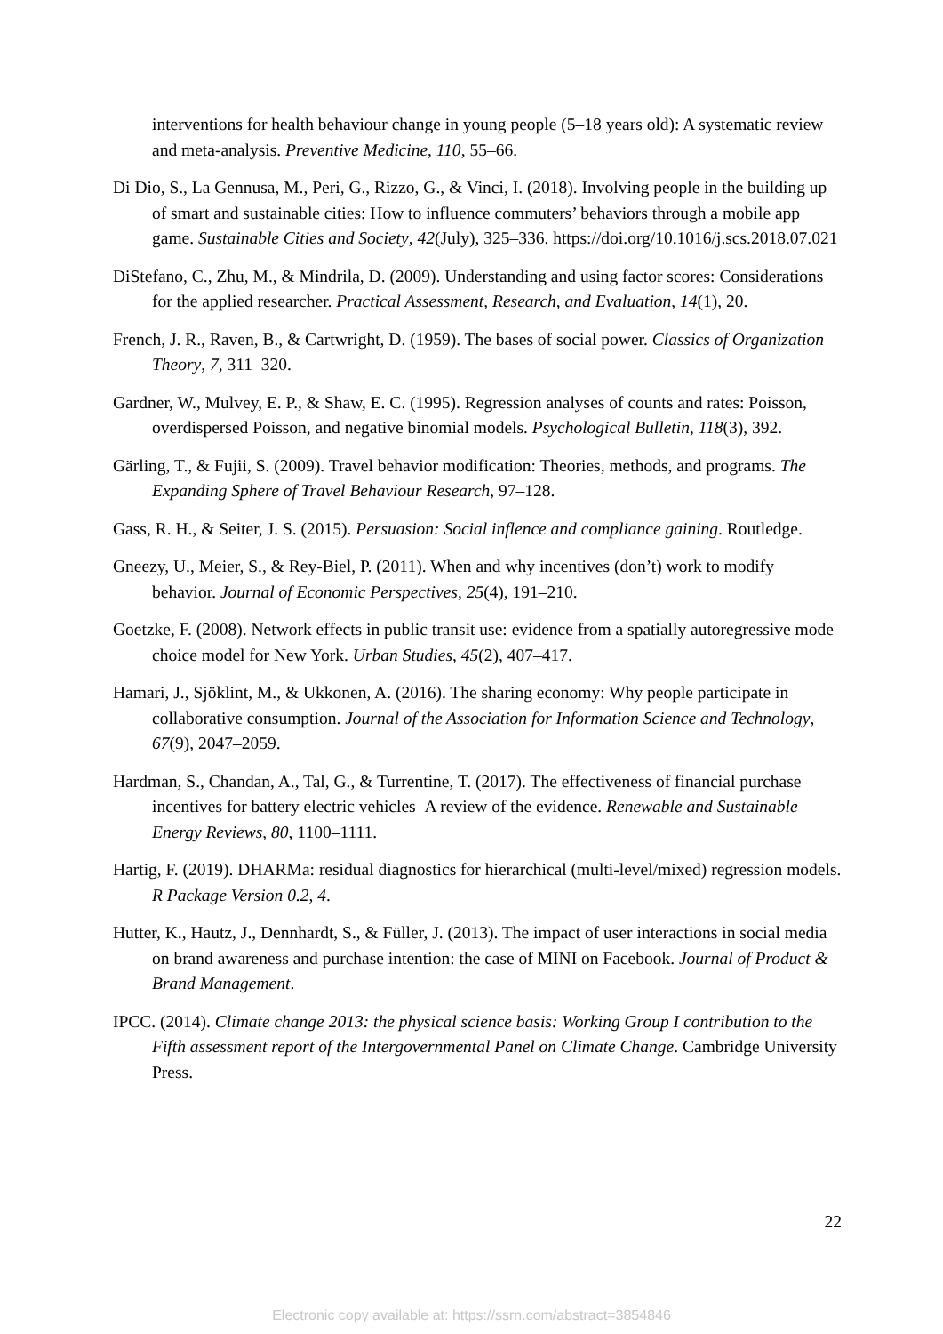interventions for health behaviour change in young people (5–18 years old): A systematic review and meta-analysis. Preventive Medicine, 110, 55–66.
Di Dio, S., La Gennusa, M., Peri, G., Rizzo, G., & Vinci, I. (2018). Involving people in the building up of smart and sustainable cities: How to influence commuters’ behaviors through a mobile app game. Sustainable Cities and Society, 42(July), 325–336. https://doi.org/10.1016/j.scs.2018.07.021
DiStefano, C., Zhu, M., & Mindrila, D. (2009). Understanding and using factor scores: Considerations for the applied researcher. Practical Assessment, Research, and Evaluation, 14(1), 20.
French, J. R., Raven, B., & Cartwright, D. (1959). The bases of social power. Classics of Organization Theory, 7, 311–320.
Gardner, W., Mulvey, E. P., & Shaw, E. C. (1995). Regression analyses of counts and rates: Poisson, overdispersed Poisson, and negative binomial models. Psychological Bulletin, 118(3), 392.
Gärling, T., & Fujii, S. (2009). Travel behavior modification: Theories, methods, and programs. The Expanding Sphere of Travel Behaviour Research, 97–128.
Gass, R. H., & Seiter, J. S. (2015). Persuasion: Social inflence and compliance gaining. Routledge.
Gneezy, U., Meier, S., & Rey-Biel, P. (2011). When and why incentives (don’t) work to modify behavior. Journal of Economic Perspectives, 25(4), 191–210.
Goetzke, F. (2008). Network effects in public transit use: evidence from a spatially autoregressive mode choice model for New York. Urban Studies, 45(2), 407–417.
Hamari, J., Sjöklint, M., & Ukkonen, A. (2016). The sharing economy: Why people participate in collaborative consumption. Journal of the Association for Information Science and Technology, 67(9), 2047–2059.
Hardman, S., Chandan, A., Tal, G., & Turrentine, T. (2017). The effectiveness of financial purchase incentives for battery electric vehicles–A review of the evidence. Renewable and Sustainable Energy Reviews, 80, 1100–1111.
Hartig, F. (2019). DHARMa: residual diagnostics for hierarchical (multi-level/mixed) regression models. R Package Version 0.2, 4.
Hutter, K., Hautz, J., Dennhardt, S., & Füller, J. (2013). The impact of user interactions in social media on brand awareness and purchase intention: the case of MINI on Facebook. Journal of Product & Brand Management.
IPCC. (2014). Climate change 2013: the physical science basis: Working Group I contribution to the Fifth assessment report of the Intergovernmental Panel on Climate Change. Cambridge University Press.
22
Electronic copy available at: https://ssrn.com/abstract=3854846